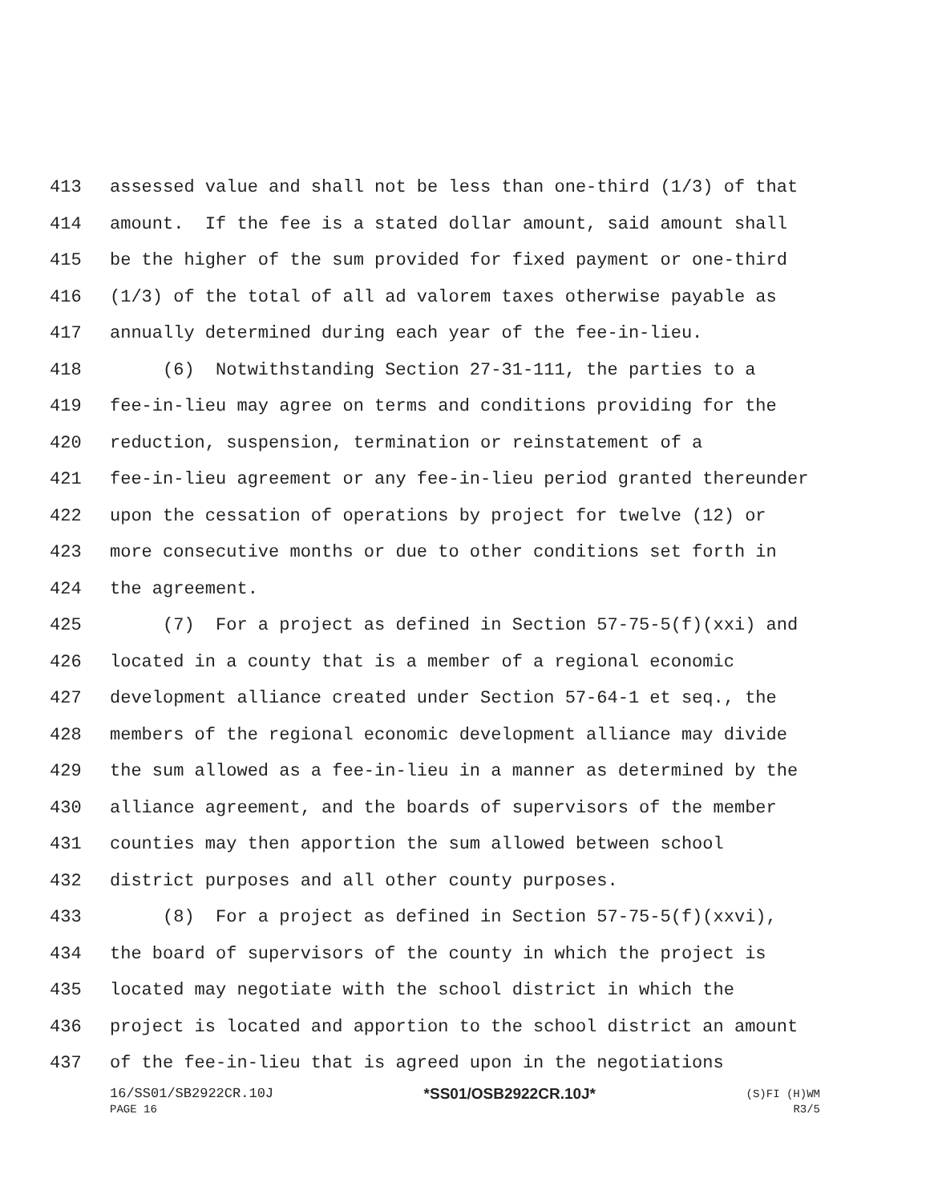413 assessed value and shall not be less than one-third (1/3) of that
414 amount. If the fee is a stated dollar amount, said amount shall
415 be the higher of the sum provided for fixed payment or one-third
416 (1/3) of the total of all ad valorem taxes otherwise payable as
417 annually determined during each year of the fee-in-lieu.
418 (6) Notwithstanding Section 27-31-111, the parties to a
419 fee-in-lieu may agree on terms and conditions providing for the
420 reduction, suspension, termination or reinstatement of a
421 fee-in-lieu agreement or any fee-in-lieu period granted thereunder
422 upon the cessation of operations by project for twelve (12) or
423 more consecutive months or due to other conditions set forth in
424 the agreement.
425 (7) For a project as defined in Section 57-75-5(f)(xxi) and
426 located in a county that is a member of a regional economic
427 development alliance created under Section 57-64-1 et seq., the
428 members of the regional economic development alliance may divide
429 the sum allowed as a fee-in-lieu in a manner as determined by the
430 alliance agreement, and the boards of supervisors of the member
431 counties may then apportion the sum allowed between school
432 district purposes and all other county purposes.
433 (8) For a project as defined in Section 57-75-5(f)(xxvi),
434 the board of supervisors of the county in which the project is
435 located may negotiate with the school district in which the
436 project is located and apportion to the school district an amount
437 of the fee-in-lieu that is agreed upon in the negotiations
16/SS01/SB2922CR.10J *SS01/OSB2922CR.10J* (S)FI (H)WM
PAGE 16 R3/5